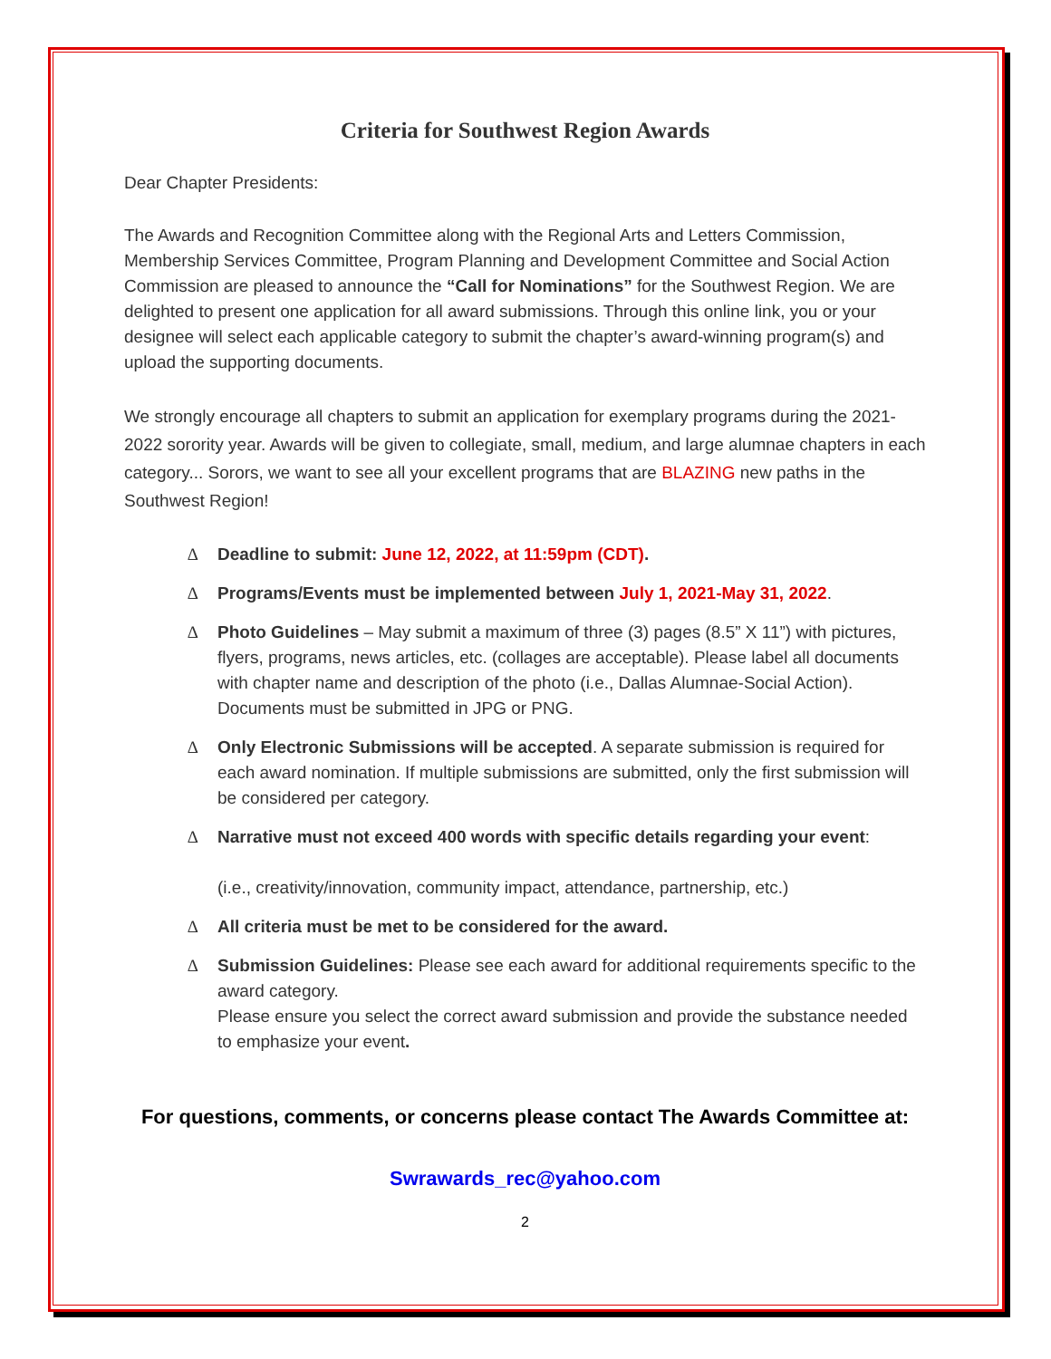Criteria for Southwest Region Awards
Dear Chapter Presidents:
The Awards and Recognition Committee along with the Regional Arts and Letters Commission, Membership Services Committee, Program Planning and Development Committee and Social Action Commission are pleased to announce the “Call for Nominations” for the Southwest Region. We are delighted to present one application for all award submissions. Through this online link, you or your designee will select each applicable category to submit the chapter’s award-winning program(s) and upload the supporting documents.
We strongly encourage all chapters to submit an application for exemplary programs during the 2021-2022 sorority year. Awards will be given to collegiate, small, medium, and large alumnae chapters in each category... Sorors, we want to see all your excellent programs that are BLAZING new paths in the Southwest Region!
∆ Deadline to submit: June 12, 2022, at 11:59pm (CDT).
∆ Programs/Events must be implemented between July 1, 2021-May 31, 2022.
∆ Photo Guidelines – May submit a maximum of three (3) pages (8.5” X 11”) with pictures, flyers, programs, news articles, etc. (collages are acceptable). Please label all documents with chapter name and description of the photo (i.e., Dallas Alumnae-Social Action). Documents must be submitted in JPG or PNG.
∆ Only Electronic Submissions will be accepted. A separate submission is required for each award nomination. If multiple submissions are submitted, only the first submission will be considered per category.
∆ Narrative must not exceed 400 words with specific details regarding your event:
(i.e., creativity/innovation, community impact, attendance, partnership, etc.)
∆ All criteria must be met to be considered for the award.
∆ Submission Guidelines: Please see each award for additional requirements specific to the award category.
Please ensure you select the correct award submission and provide the substance needed to emphasize your event.
For questions, comments, or concerns please contact The Awards Committee at:
Swrawards_rec@yahoo.com
2